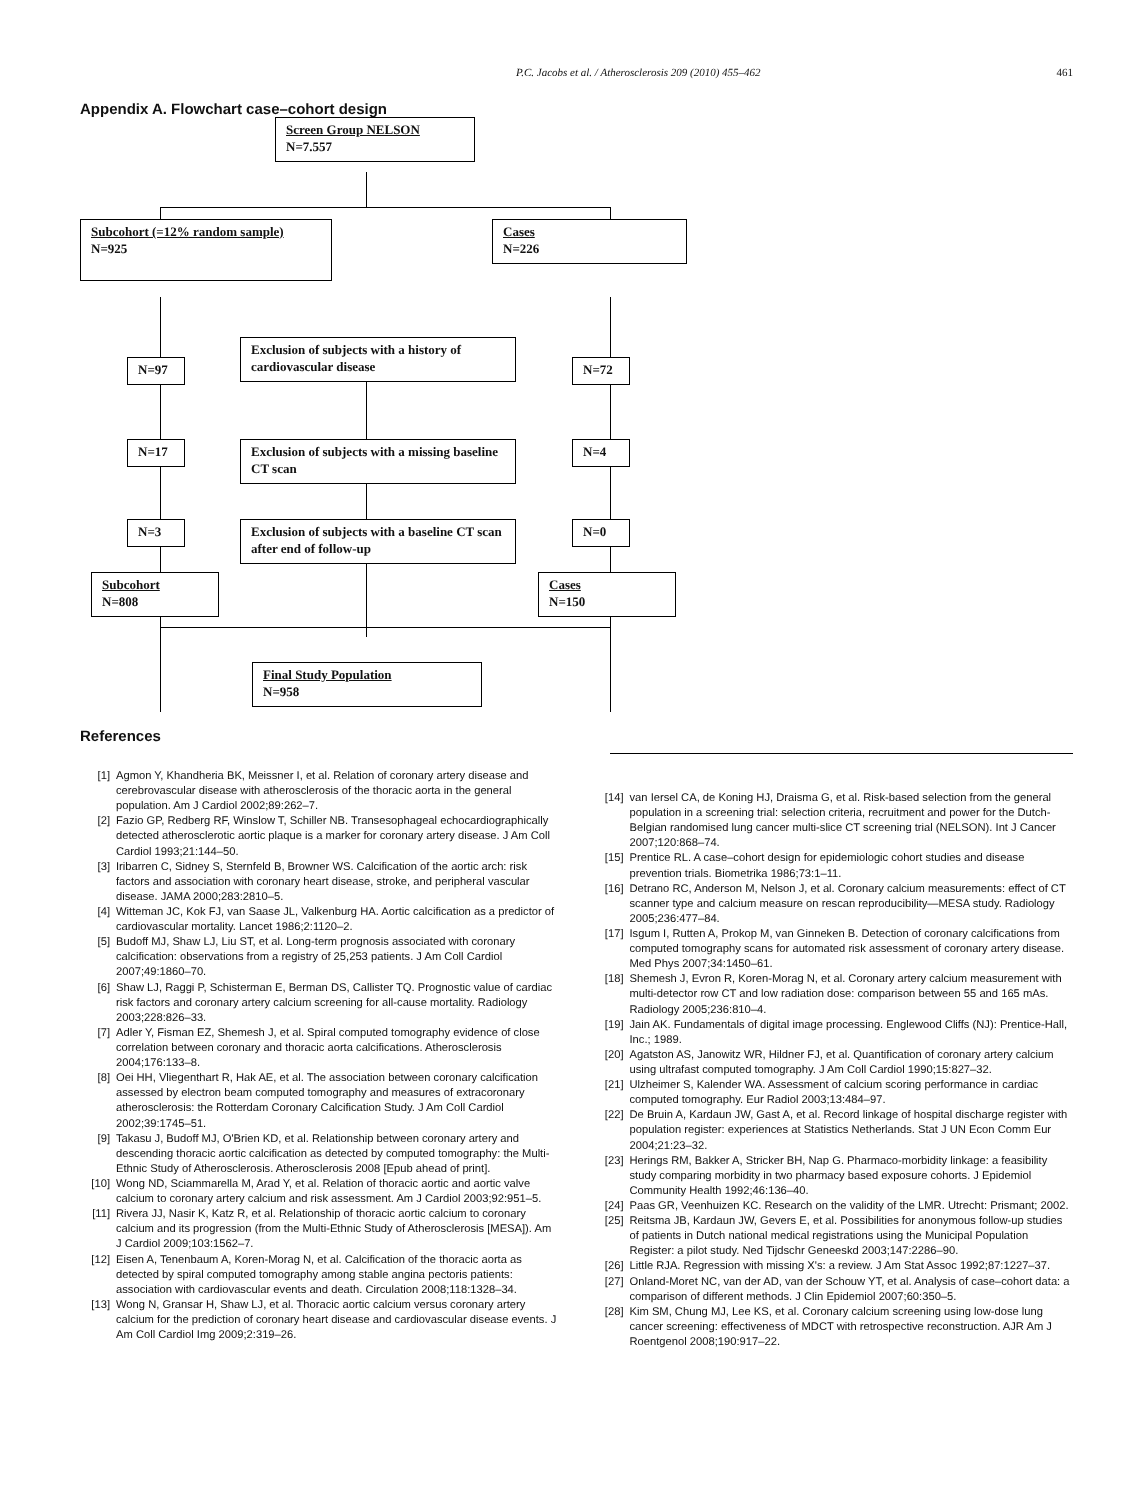P.C. Jacobs et al. / Atherosclerosis 209 (2010) 455–462
461
Appendix A. Flowchart case–cohort design
Screen Group NELSON
N=7.557
Subcohort (=12% random sample)
N=925
Cases
N=226
N=97
Exclusion of subjects with a history of cardiovascular disease
N=72
N=17
Exclusion of subjects with a missing baseline CT scan
N=4
N=3
Exclusion of subjects with a baseline CT scan after end of follow-up
N=0
Subcohort
N=808
Cases
N=150
Final Study Population
N=958
References
[1] Agmon Y, Khandheria BK, Meissner I, et al. Relation of coronary artery disease and cerebrovascular disease with atherosclerosis of the thoracic aorta in the general population. Am J Cardiol 2002;89:262–7.
[2] Fazio GP, Redberg RF, Winslow T, Schiller NB. Transesophageal echocardiographically detected atherosclerotic aortic plaque is a marker for coronary artery disease. J Am Coll Cardiol 1993;21:144–50.
[3] Iribarren C, Sidney S, Sternfeld B, Browner WS. Calcification of the aortic arch: risk factors and association with coronary heart disease, stroke, and peripheral vascular disease. JAMA 2000;283:2810–5.
[4] Witteman JC, Kok FJ, van Saase JL, Valkenburg HA. Aortic calcification as a predictor of cardiovascular mortality. Lancet 1986;2:1120–2.
[5] Budoff MJ, Shaw LJ, Liu ST, et al. Long-term prognosis associated with coronary calcification: observations from a registry of 25,253 patients. J Am Coll Cardiol 2007;49:1860–70.
[6] Shaw LJ, Raggi P, Schisterman E, Berman DS, Callister TQ. Prognostic value of cardiac risk factors and coronary artery calcium screening for all-cause mortality. Radiology 2003;228:826–33.
[7] Adler Y, Fisman EZ, Shemesh J, et al. Spiral computed tomography evidence of close correlation between coronary and thoracic aorta calcifications. Atherosclerosis 2004;176:133–8.
[8] Oei HH, Vliegenthart R, Hak AE, et al. The association between coronary calcification assessed by electron beam computed tomography and measures of extracoronary atherosclerosis: the Rotterdam Coronary Calcification Study. J Am Coll Cardiol 2002;39:1745–51.
[9] Takasu J, Budoff MJ, O'Brien KD, et al. Relationship between coronary artery and descending thoracic aortic calcification as detected by computed tomography: the Multi-Ethnic Study of Atherosclerosis. Atherosclerosis 2008 [Epub ahead of print].
[10] Wong ND, Sciammarella M, Arad Y, et al. Relation of thoracic aortic and aortic valve calcium to coronary artery calcium and risk assessment. Am J Cardiol 2003;92:951–5.
[11] Rivera JJ, Nasir K, Katz R, et al. Relationship of thoracic aortic calcium to coronary calcium and its progression (from the Multi-Ethnic Study of Atherosclerosis [MESA]). Am J Cardiol 2009;103:1562–7.
[12] Eisen A, Tenenbaum A, Koren-Morag N, et al. Calcification of the thoracic aorta as detected by spiral computed tomography among stable angina pectoris patients: association with cardiovascular events and death. Circulation 2008;118:1328–34.
[13] Wong N, Gransar H, Shaw LJ, et al. Thoracic aortic calcium versus coronary artery calcium for the prediction of coronary heart disease and cardiovascular disease events. J Am Coll Cardiol Img 2009;2:319–26.
[14] van Iersel CA, de Koning HJ, Draisma G, et al. Risk-based selection from the general population in a screening trial: selection criteria, recruitment and power for the Dutch-Belgian randomised lung cancer multi-slice CT screening trial (NELSON). Int J Cancer 2007;120:868–74.
[15] Prentice RL. A case–cohort design for epidemiologic cohort studies and disease prevention trials. Biometrika 1986;73:1–11.
[16] Detrano RC, Anderson M, Nelson J, et al. Coronary calcium measurements: effect of CT scanner type and calcium measure on rescan reproducibility—MESA study. Radiology 2005;236:477–84.
[17] Isgum I, Rutten A, Prokop M, van Ginneken B. Detection of coronary calcifications from computed tomography scans for automated risk assessment of coronary artery disease. Med Phys 2007;34:1450–61.
[18] Shemesh J, Evron R, Koren-Morag N, et al. Coronary artery calcium measurement with multi-detector row CT and low radiation dose: comparison between 55 and 165 mAs. Radiology 2005;236:810–4.
[19] Jain AK. Fundamentals of digital image processing. Englewood Cliffs (NJ): Prentice-Hall, Inc.; 1989.
[20] Agatston AS, Janowitz WR, Hildner FJ, et al. Quantification of coronary artery calcium using ultrafast computed tomography. J Am Coll Cardiol 1990;15:827–32.
[21] Ulzheimer S, Kalender WA. Assessment of calcium scoring performance in cardiac computed tomography. Eur Radiol 2003;13:484–97.
[22] De Bruin A, Kardaun JW, Gast A, et al. Record linkage of hospital discharge register with population register: experiences at Statistics Netherlands. Stat J UN Econ Comm Eur 2004;21:23–32.
[23] Herings RM, Bakker A, Stricker BH, Nap G. Pharmaco-morbidity linkage: a feasibility study comparing morbidity in two pharmacy based exposure cohorts. J Epidemiol Community Health 1992;46:136–40.
[24] Paas GR, Veenhuizen KC. Research on the validity of the LMR. Utrecht: Prismant; 2002.
[25] Reitsma JB, Kardaun JW, Gevers E, et al. Possibilities for anonymous follow-up studies of patients in Dutch national medical registrations using the Municipal Population Register: a pilot study. Ned Tijdschr Geneeskd 2003;147:2286–90.
[26] Little RJA. Regression with missing X's: a review. J Am Stat Assoc 1992;87:1227–37.
[27] Onland-Moret NC, van der AD, van der Schouw YT, et al. Analysis of case–cohort data: a comparison of different methods. J Clin Epidemiol 2007;60:350–5.
[28] Kim SM, Chung MJ, Lee KS, et al. Coronary calcium screening using low-dose lung cancer screening: effectiveness of MDCT with retrospective reconstruction. AJR Am J Roentgenol 2008;190:917–22.